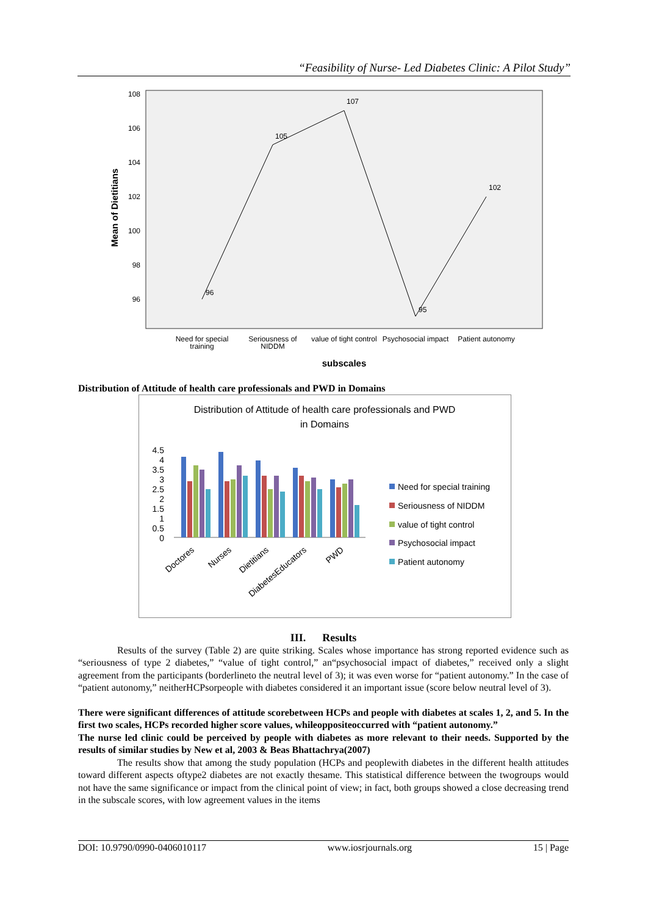“Feasibility of Nurse- Led Diabetes Clinic: A Pilot Study”
Mean of Dietitians
108
106
104
102
100
98
96
96
105
107
95
102
Need for special
training
Seriousness of
NIDDM
value of tight control
Psychosocial impact
Patient autonomy
subscales
Distribution of Attitude of health care professionals and PWD in Domains
Distribution of Attitude of health care professionals and PWD
in Domains
4.5
4
3.5
3
2.5
2
1.5
1
0.5
0
Doctores
Nurses
Dietitians
DiabetesEducators
PWD
Need for special training
Seriousness of NIDDM
value of tight control
Psychosocial impact
Patient autonomy
III. Results
Results of the survey (Table 2) are quite striking. Scales whose importance has strong reported evidence such as “seriousness of type 2 diabetes,” “value of tight control,” an“psychosocial impact of diabetes,” received only a slight agreement from the participants (borderlineto the neutral level of 3); it was even worse for “patient autonomy.” In the case of “patient autonomy,” neitherHCPsorpeople with diabetes considered it an important issue (score below neutral level of 3).
There were significant differences of attitude scorebetween HCPs and people with diabetes at scales 1, 2, and 5. In the first two scales, HCPs recorded higher score values, whileoppositeoccurred with “patient autonomy.”
The nurse led clinic could be perceived by people with diabetes as more relevant to their needs. Supported by the results of similar studies by New et al, 2003 & Beas Bhattachrya(2007)
The results show that among the study population (HCPs and peoplewith diabetes in the different health attitudes toward different aspects oftype2 diabetes are not exactly thesame. This statistical difference between the twogroups would not have the same significance or impact from the clinical point of view; in fact, both groups showed a close decreasing trend in the subscale scores, with low agreement values in the items
DOI: 10.9790/0990-0406010117 www.iosrjournals.org 15 | Page